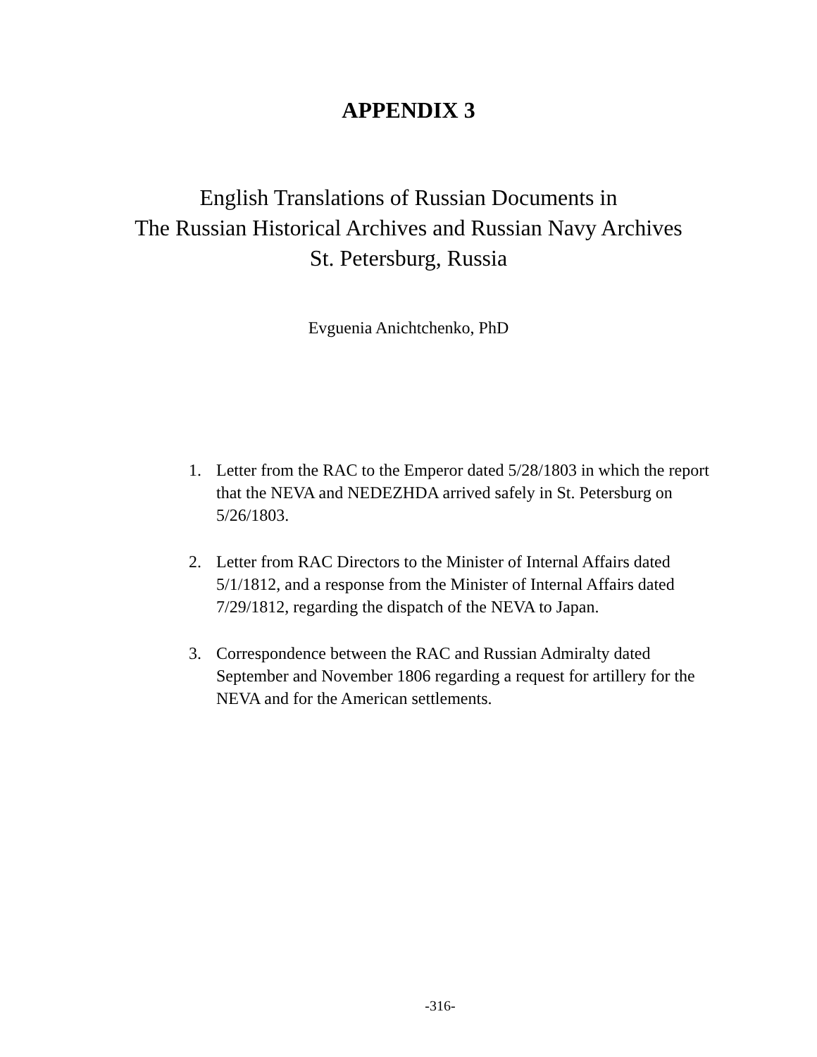APPENDIX 3
English Translations of Russian Documents in
The Russian Historical Archives and Russian Navy Archives
St. Petersburg, Russia
Evguenia Anichtchenko, PhD
1. Letter from the RAC to the Emperor dated 5/28/1803 in which the report that the NEVA and NEDEZHDA arrived safely in St. Petersburg on 5/26/1803.
2. Letter from RAC Directors to the Minister of Internal Affairs dated 5/1/1812, and a response from the Minister of Internal Affairs dated 7/29/1812, regarding the dispatch of the NEVA to Japan.
3. Correspondence between the RAC and Russian Admiralty dated September and November 1806 regarding a request for artillery for the NEVA and for the American settlements.
-316-